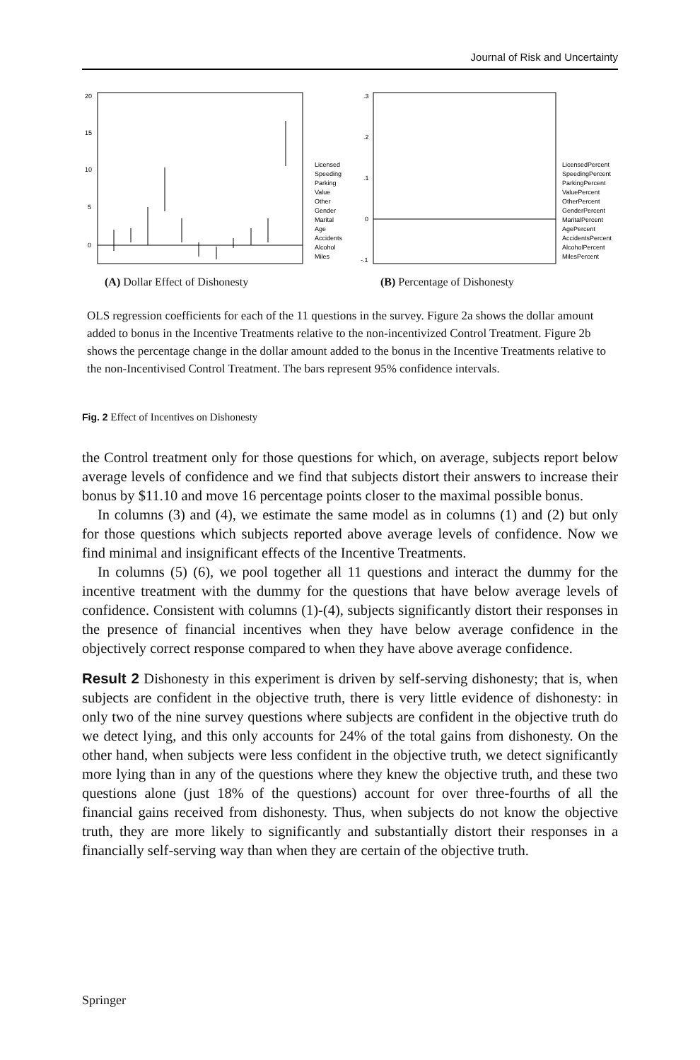Journal of Risk and Uncertainty
20
15
10
5
0
Licensed
Speeding
Parking
Value
Other
Gender
Marital
Age
Accidents
Alcohol
Miles
(A) Dollar Effect of Dishonesty
.3
.2
.1
0
-.1
LicensedPercent
SpeedingPercent
ParkingPercent
ValuePercent
OtherPercent
GenderPercent
MaritalPercent
AgePercent
AccidentsPercent
AlcoholPercent
MilesPercent
(B) Percentage of Dishonesty
OLS regression coefficients for each of the 11 questions in the survey. Figure 2a shows the dollar amount added to bonus in the Incentive Treatments relative to the non-incentivized Control Treatment. Figure 2b shows the percentage change in the dollar amount added to the bonus in the Incentive Treatments relative to the non-Incentivised Control Treatment. The bars represent 95% confidence intervals.
Fig. 2 Effect of Incentives on Dishonesty
the Control treatment only for those questions for which, on average, subjects report below average levels of confidence and we find that subjects distort their answers to increase their bonus by $11.10 and move 16 percentage points closer to the maximal possible bonus.
In columns (3) and (4), we estimate the same model as in columns (1) and (2) but only for those questions which subjects reported above average levels of confidence. Now we find minimal and insignificant effects of the Incentive Treatments.
In columns (5) (6), we pool together all 11 questions and interact the dummy for the incentive treatment with the dummy for the questions that have below average levels of confidence. Consistent with columns (1)-(4), subjects significantly distort their responses in the presence of financial incentives when they have below average confidence in the objectively correct response compared to when they have above average confidence.
Result 2 Dishonesty in this experiment is driven by self-serving dishonesty; that is, when subjects are confident in the objective truth, there is very little evidence of dishonesty: in only two of the nine survey questions where subjects are confident in the objective truth do we detect lying, and this only accounts for 24% of the total gains from dishonesty. On the other hand, when subjects were less confident in the objective truth, we detect significantly more lying than in any of the questions where they knew the objective truth, and these two questions alone (just 18% of the questions) account for over three-fourths of all the financial gains received from dishonesty. Thus, when subjects do not know the objective truth, they are more likely to significantly and substantially distort their responses in a financially self-serving way than when they are certain of the objective truth.
Springer